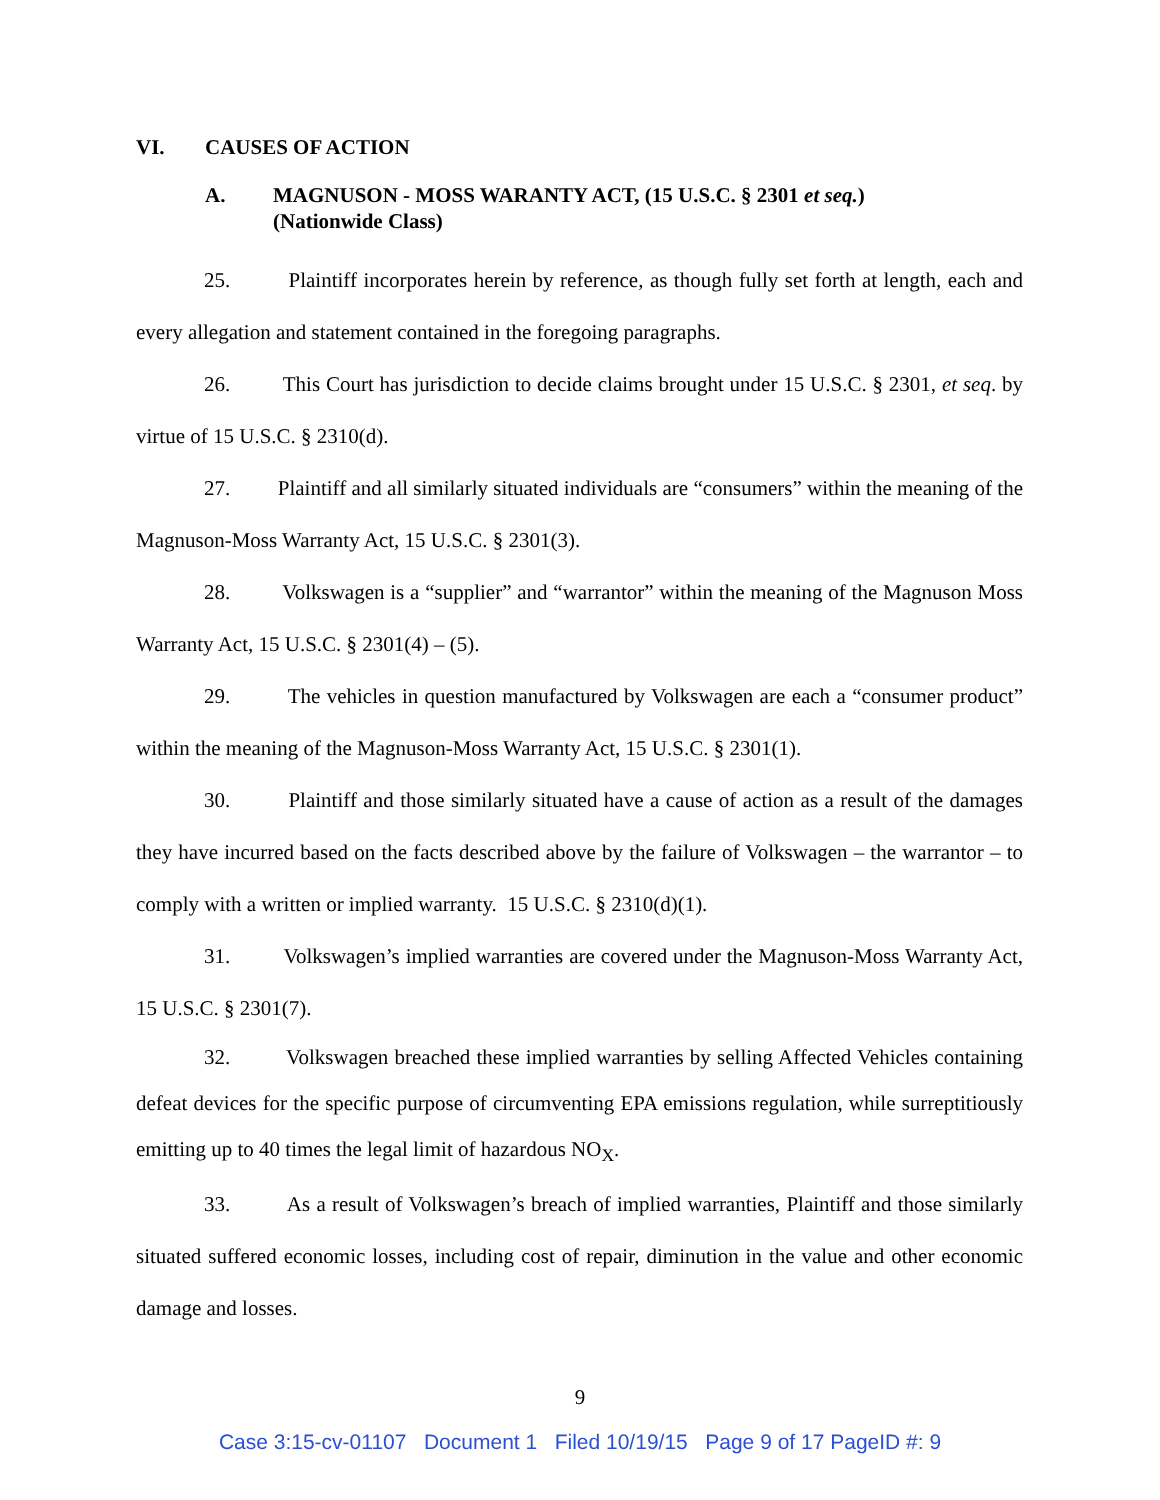VI. CAUSES OF ACTION
A. MAGNUSON - MOSS WARANTY ACT, (15 U.S.C. § 2301 et seq.)
(Nationwide Class)
25. Plaintiff incorporates herein by reference, as though fully set forth at length, each and every allegation and statement contained in the foregoing paragraphs.
26. This Court has jurisdiction to decide claims brought under 15 U.S.C. § 2301, et seq. by virtue of 15 U.S.C. § 2310(d).
27. Plaintiff and all similarly situated individuals are “consumers” within the meaning of the Magnuson-Moss Warranty Act, 15 U.S.C. § 2301(3).
28. Volkswagen is a “supplier” and “warrantor” within the meaning of the Magnuson Moss Warranty Act, 15 U.S.C. § 2301(4) – (5).
29. The vehicles in question manufactured by Volkswagen are each a “consumer product” within the meaning of the Magnuson-Moss Warranty Act, 15 U.S.C. § 2301(1).
30. Plaintiff and those similarly situated have a cause of action as a result of the damages they have incurred based on the facts described above by the failure of Volkswagen – the warrantor – to comply with a written or implied warranty. 15 U.S.C. § 2310(d)(1).
31. Volkswagen’s implied warranties are covered under the Magnuson-Moss Warranty Act, 15 U.S.C. § 2301(7).
32. Volkswagen breached these implied warranties by selling Affected Vehicles containing defeat devices for the specific purpose of circumventing EPA emissions regulation, while surreptitiously emitting up to 40 times the legal limit of hazardous NO<sub>X</sub>.
33. As a result of Volkswagen’s breach of implied warranties, Plaintiff and those similarly situated suffered economic losses, including cost of repair, diminution in the value and other economic damage and losses.
9
Case 3:15-cv-01107 Document 1 Filed 10/19/15 Page 9 of 17 PageID #: 9